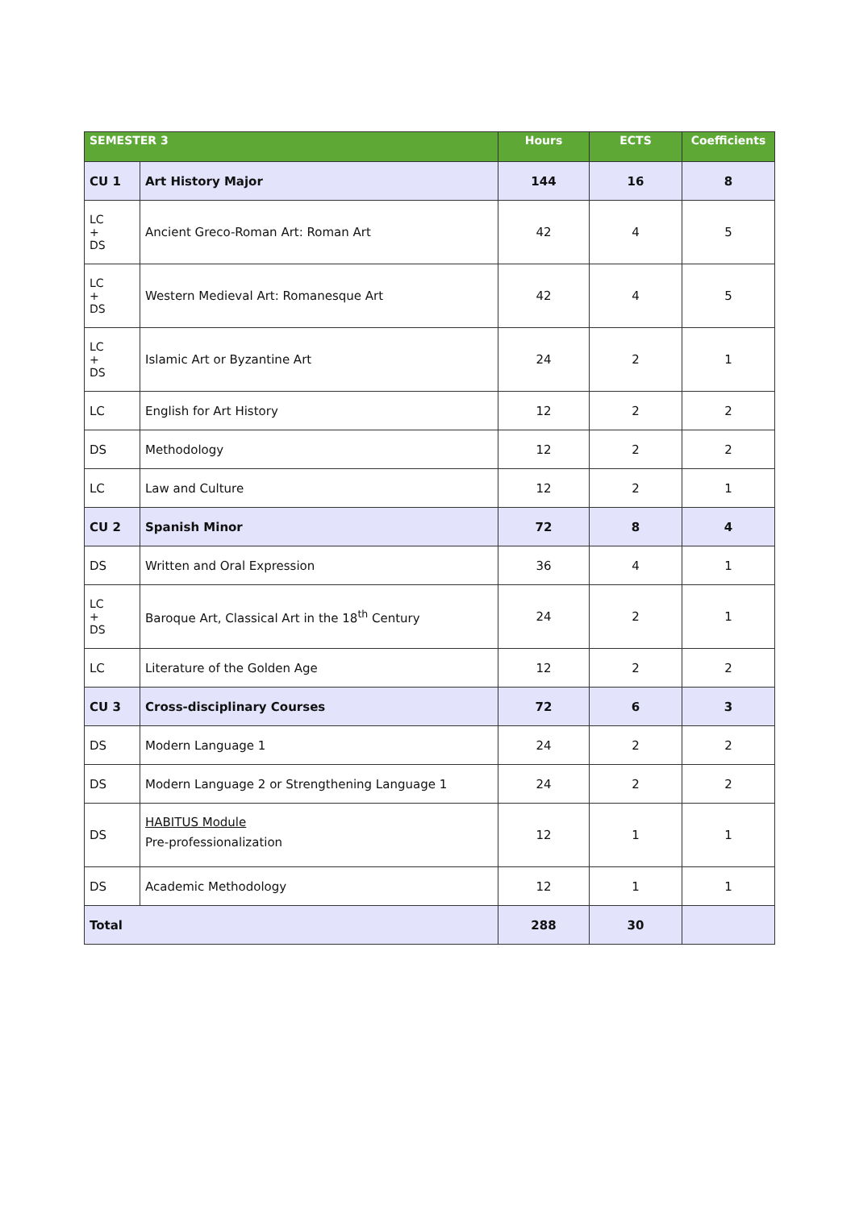| SEMESTER 3 | | Hours | ECTS | Coefficients |
| --- | --- | --- | --- | --- |
| CU 1 | Art History Major | 144 | 16 | 8 |
| LC + DS | Ancient Greco-Roman Art: Roman Art | 42 | 4 | 5 |
| LC + DS | Western Medieval Art: Romanesque Art | 42 | 4 | 5 |
| LC + DS | Islamic Art or Byzantine Art | 24 | 2 | 1 |
| LC | English for Art History | 12 | 2 | 2 |
| DS | Methodology | 12 | 2 | 2 |
| LC | Law and Culture | 12 | 2 | 1 |
| CU 2 | Spanish Minor | 72 | 8 | 4 |
| DS | Written and Oral Expression | 36 | 4 | 1 |
| LC + DS | Baroque Art, Classical Art in the 18<sup>th</sup> Century | 24 | 2 | 1 |
| LC | Literature of the Golden Age | 12 | 2 | 2 |
| CU 3 | Cross-disciplinary Courses | 72 | 6 | 3 |
| DS | Modern Language 1 | 24 | 2 | 2 |
| DS | Modern Language 2 or Strengthening Language 1 | 24 | 2 | 2 |
| DS | HABITUS Module Pre-professionalization | 12 | 1 | 1 |
| DS | Academic Methodology | 12 | 1 | 1 |
| Total | | 288 | 30 | |